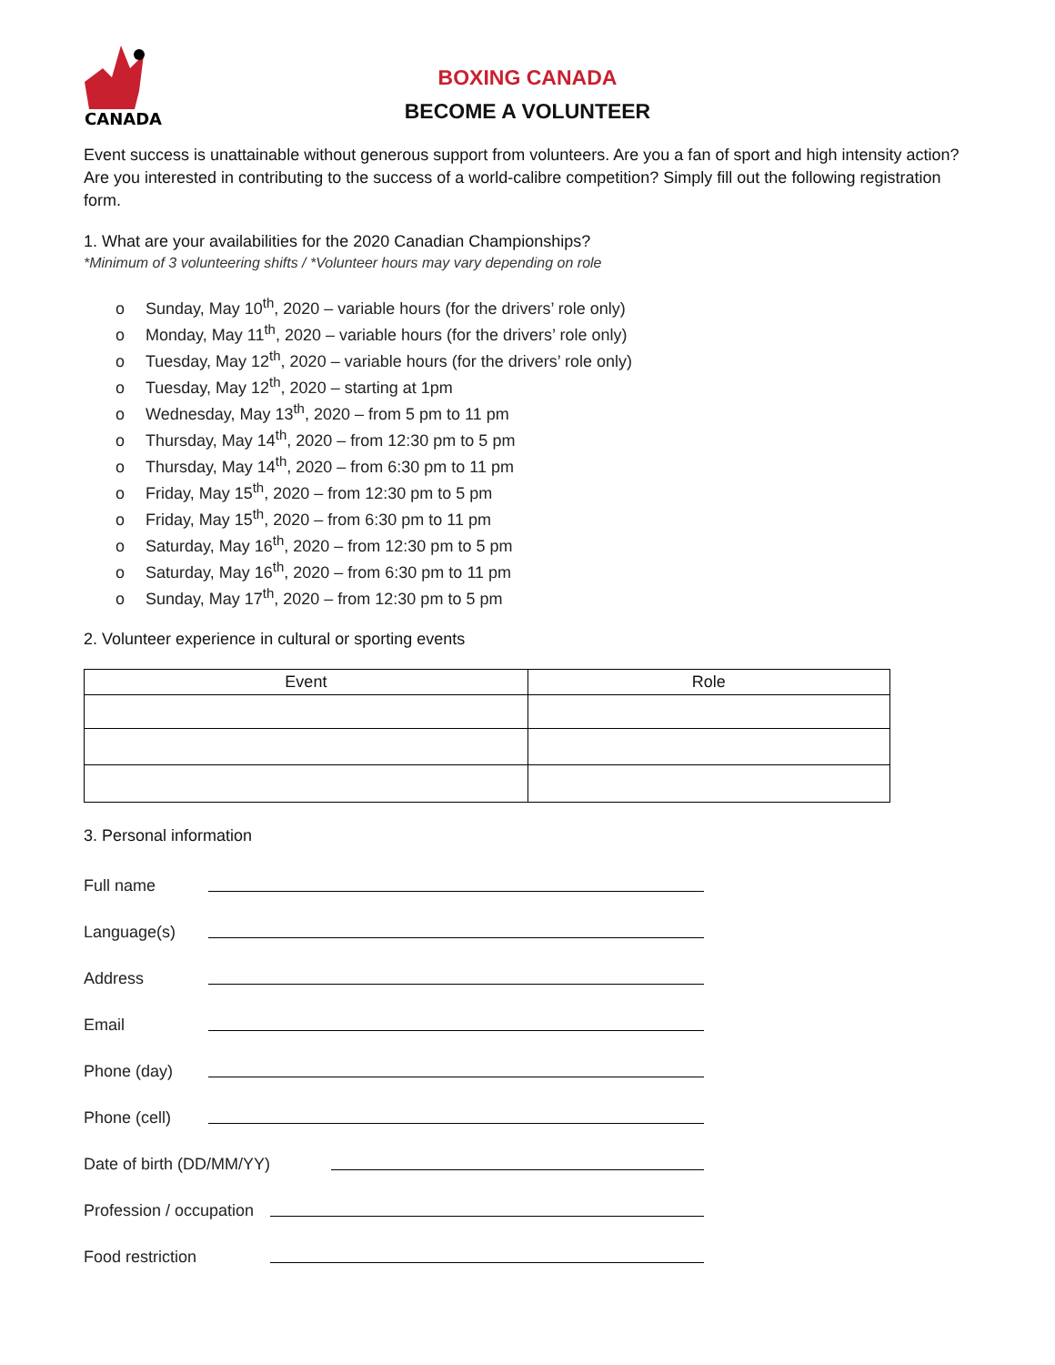CANADA
BOXING CANADA
BECOME A VOLUNTEER
Event success is unattainable without generous support from volunteers. Are you a fan of sport and high intensity action? Are you interested in contributing to the success of a world-calibre competition? Simply fill out the following registration form.
1. What are your availabilities for the 2020 Canadian Championships?
*Minimum of 3 volunteering shifts / *Volunteer hours may vary depending on role
o Sunday, May 10<sup>th</sup>, 2020 – variable hours (for the drivers’ role only)
o Monday, May 11<sup>th</sup>, 2020 – variable hours (for the drivers’ role only)
o Tuesday, May 12<sup>th</sup>, 2020 – variable hours (for the drivers’ role only)
o Tuesday, May 12<sup>th</sup>, 2020 – starting at 1pm
o Wednesday, May 13<sup>th</sup>, 2020 – from 5 pm to 11 pm
o Thursday, May 14<sup>th</sup>, 2020 – from 12:30 pm to 5 pm
o Thursday, May 14<sup>th</sup>, 2020 – from 6:30 pm to 11 pm
o Friday, May 15<sup>th</sup>, 2020 – from 12:30 pm to 5 pm
o Friday, May 15<sup>th</sup>, 2020 – from 6:30 pm to 11 pm
o Saturday, May 16<sup>th</sup>, 2020 – from 12:30 pm to 5 pm
o Saturday, May 16<sup>th</sup>, 2020 – from 6:30 pm to 11 pm
o Sunday, May 17<sup>th</sup>, 2020 – from 12:30 pm to 5 pm
2. Volunteer experience in cultural or sporting events
| Event | Role |
| --- | --- |
3. Personal information
Full name
Language(s)
Address
Email
Phone (day)
Phone (cell)
Date of birth (DD/MM/YY)
Profession / occupation
Food restriction